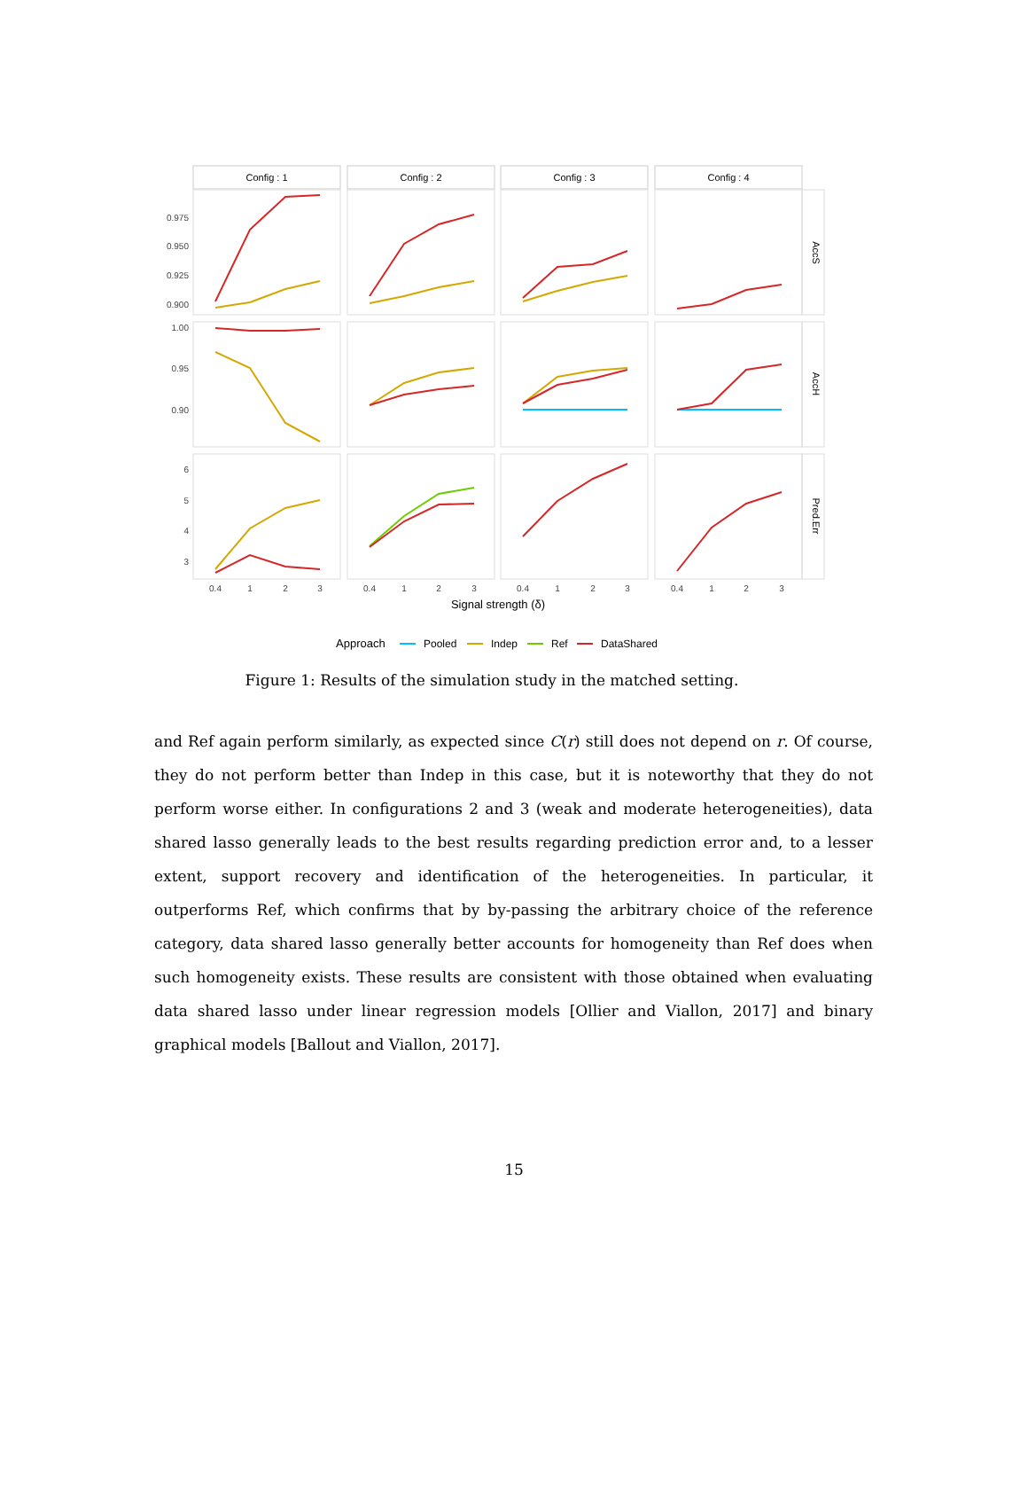Config : 1
Config : 2
Config : 3
Config : 4
0.975
0.950
0.925
0.900
1.00
0.95
0.90
6
5
4
3
0.4
1
2
3
0.4
1
2
3
0.4
1
2
3
0.4
1
2
3
AccS
AccH
Pred.Err
Signal strength (δ)
Approach
Pooled
Indep
Ref
DataShared
Figure 1: Results of the simulation study in the matched setting.
and Ref again perform similarly, as expected since C(r) still does not depend on r. Of course, they do not perform better than Indep in this case, but it is noteworthy that they do not perform worse either. In configurations 2 and 3 (weak and moderate heterogeneities), data shared lasso generally leads to the best results regarding prediction error and, to a lesser extent, support recovery and identification of the heterogeneities. In particular, it outperforms Ref, which confirms that by by-passing the arbitrary choice of the reference category, data shared lasso generally better accounts for homogeneity than Ref does when such homogeneity exists. These results are consistent with those obtained when evaluating data shared lasso under linear regression models [Ollier and Viallon, 2017] and binary graphical models [Ballout and Viallon, 2017].
15